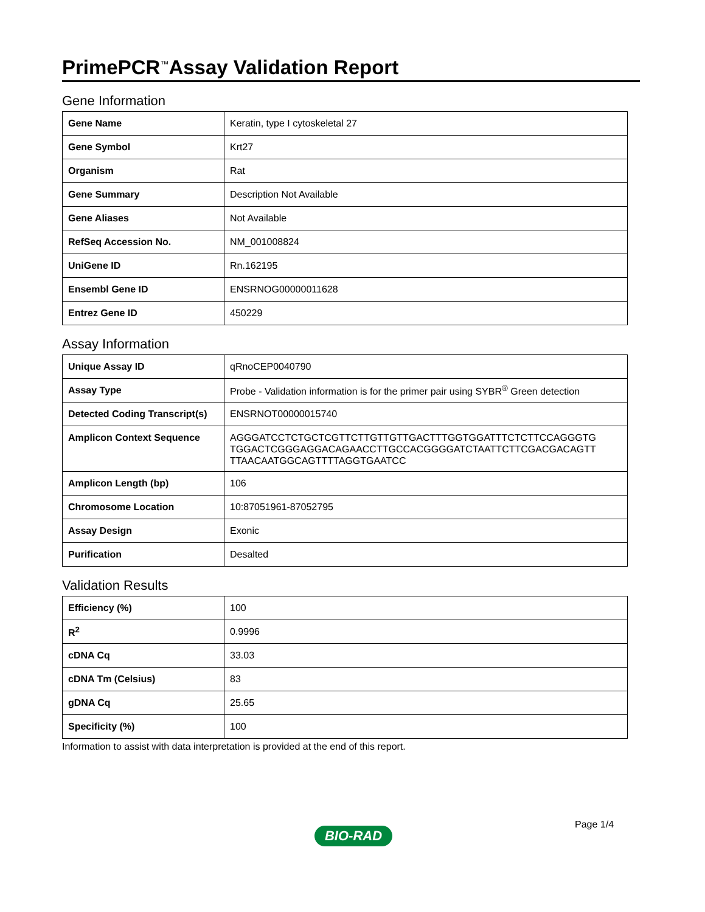PrimePCR<sup>™</sup>Assay Validation Report
Gene Information
| Gene Name | Keratin, type I cytoskeletal 27 |
| Gene Symbol | Krt27 |
| Organism | Rat |
| Gene Summary | Description Not Available |
| Gene Aliases | Not Available |
| RefSeq Accession No. | NM_001008824 |
| UniGene ID | Rn.162195 |
| Ensembl Gene ID | ENSRNOG00000011628 |
| Entrez Gene ID | 450229 |
Assay Information
| Unique Assay ID | qRnoCEP0040790 |
| Assay Type | Probe - Validation information is for the primer pair using SYBR<sup>®</sup> Green detection |
| Detected Coding Transcript(s) | ENSRNOT00000015740 |
| Amplicon Context Sequence | AGGGATCCTCTGCTCGTTCTTGTTGTTGACTTTGGTGGATTTCTCTTCCAGGGTG TGGACTCGGGAGGACAGAACCTTGCCACGGGGATCTAATTCTTCGACGACAGTT TTAACAATGGCAGTTTTAGGTGAATCC |
| Amplicon Length (bp) | 106 |
| Chromosome Location | 10:87051961-87052795 |
| Assay Design | Exonic |
| Purification | Desalted |
Validation Results
| Efficiency (%) | 100 |
| R<sup>2</sup> | 0.9996 |
| cDNA Cq | 33.03 |
| cDNA Tm (Celsius) | 83 |
| gDNA Cq | 25.65 |
| Specificity (%) | 100 |
Information to assist with data interpretation is provided at the end of this report.
Page 1/4
BIO-RAD